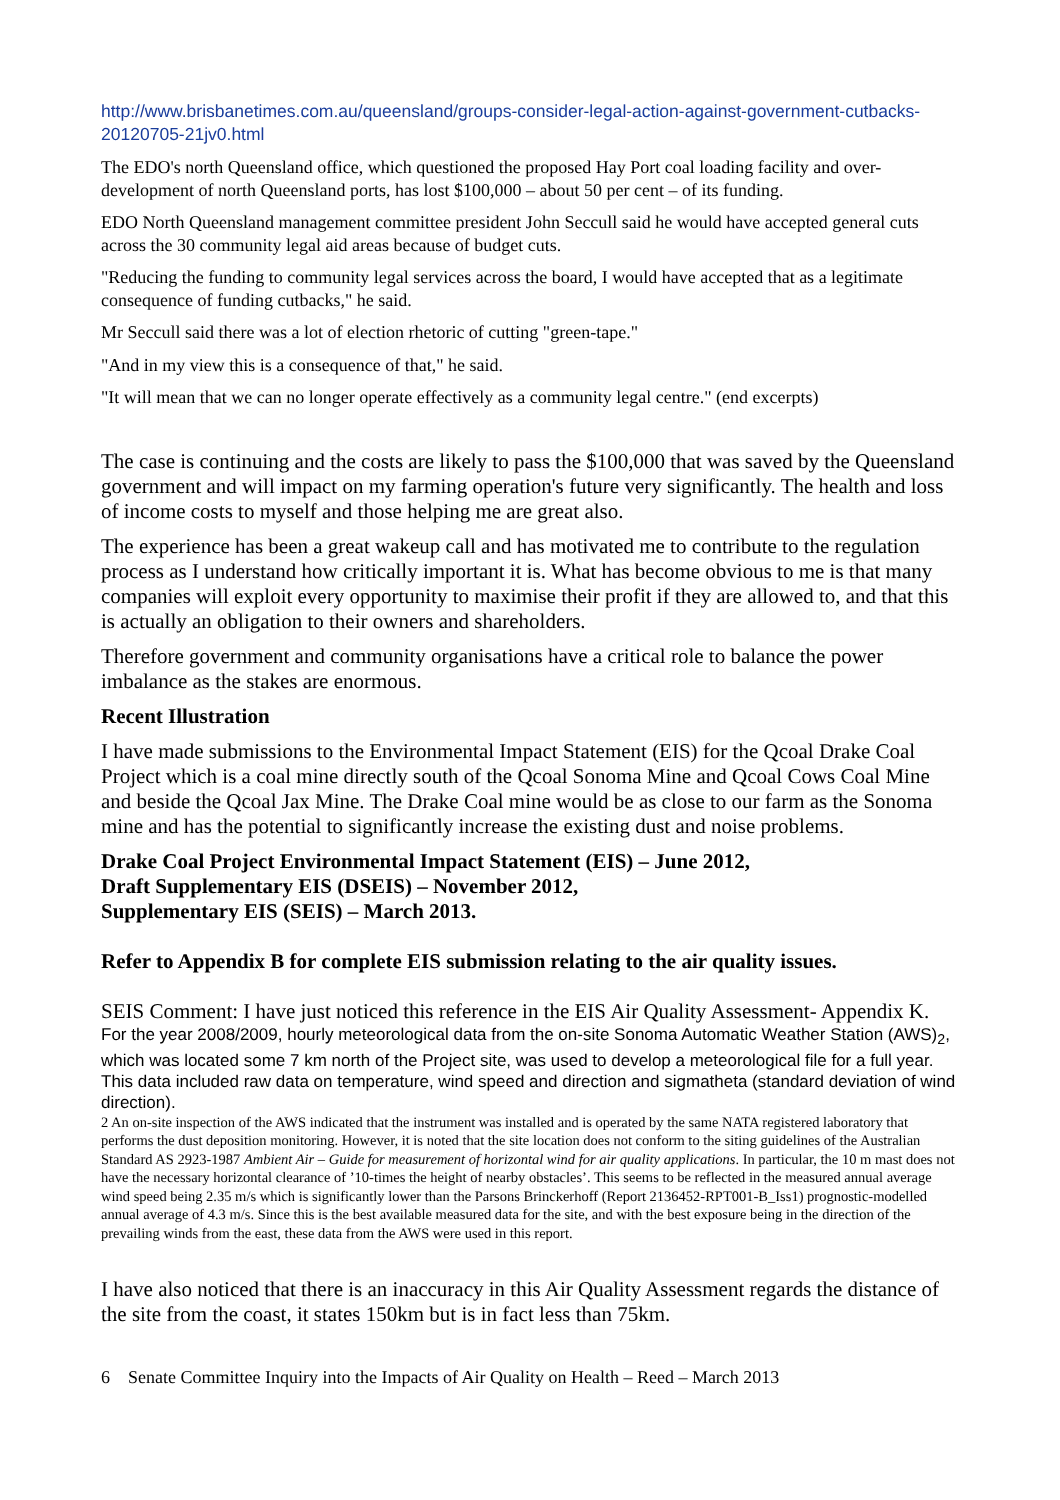http://www.brisbanetimes.com.au/queensland/groups-consider-legal-action-against-government-cutbacks-20120705-21jv0.html
The EDO's north Queensland office, which questioned the proposed Hay Port coal loading facility and over-development of north Queensland ports, has lost $100,000 – about 50 per cent – of its funding.
EDO North Queensland management committee president John Seccull said he would have accepted general cuts across the 30 community legal aid areas because of budget cuts.
"Reducing the funding to community legal services across the board, I would have accepted that as a legitimate consequence of funding cutbacks," he said.
Mr Seccull said there was a lot of election rhetoric of cutting "green-tape."
"And in my view this is a consequence of that," he said.
"It will mean that we can no longer operate effectively as a community legal centre." (end excerpts)
The case is continuing and the costs are likely to pass the $100,000 that was saved by the Queensland government and will impact on my farming operation's future very significantly. The health and loss of income costs to myself and those helping me are great also.
The experience has been a great wakeup call and has motivated me to contribute to the regulation process as I understand how critically important it is. What has become obvious to me is that many companies will exploit every opportunity to maximise their profit if they are allowed to, and that this is actually an obligation to their owners and shareholders.
Therefore government and community organisations have a critical role to balance the power imbalance as the stakes are enormous.
Recent Illustration
I have made submissions to the Environmental Impact Statement (EIS) for the Qcoal Drake Coal Project which is a coal mine directly south of the Qcoal Sonoma Mine and Qcoal Cows Coal Mine and beside the Qcoal Jax Mine. The Drake Coal mine would be as close to our farm as the Sonoma mine and has the potential to significantly increase the existing dust and noise problems.
Drake Coal Project Environmental Impact Statement (EIS) – June 2012,
Draft Supplementary EIS (DSEIS) – November 2012,
Supplementary EIS (SEIS) – March 2013.
Refer to Appendix B for complete EIS submission relating to the air quality issues.
SEIS Comment: I have just noticed this reference in the EIS Air Quality Assessment- Appendix K.
For the year 2008/2009, hourly meteorological data from the on-site Sonoma Automatic Weather Station (AWS)<sub>2</sub>, which was located some 7 km north of the Project site, was used to develop a meteorological file for a full year. This data included raw data on temperature, wind speed and direction and sigmatheta (standard deviation of wind direction).
2 An on-site inspection of the AWS indicated that the instrument was installed and is operated by the same NATA registered laboratory that performs the dust deposition monitoring. However, it is noted that the site location does not conform to the siting guidelines of the Australian Standard AS 2923-1987 Ambient Air – Guide for measurement of horizontal wind for air quality applications. In particular, the 10 m mast does not have the necessary horizontal clearance of ’10-times the height of nearby obstacles’. This seems to be reflected in the measured annual average wind speed being 2.35 m/s which is significantly lower than the Parsons Brinckerhoff (Report 2136452-RPT001-B_Iss1) prognostic-modelled annual average of 4.3 m/s. Since this is the best available measured data for the site, and with the best exposure being in the direction of the prevailing winds from the east, these data from the AWS were used in this report.
I have also noticed that there is an inaccuracy in this Air Quality Assessment regards the distance of the site from the coast, it states 150km but is in fact less than 75km.
6 Senate Committee Inquiry into the Impacts of Air Quality on Health – Reed – March 2013